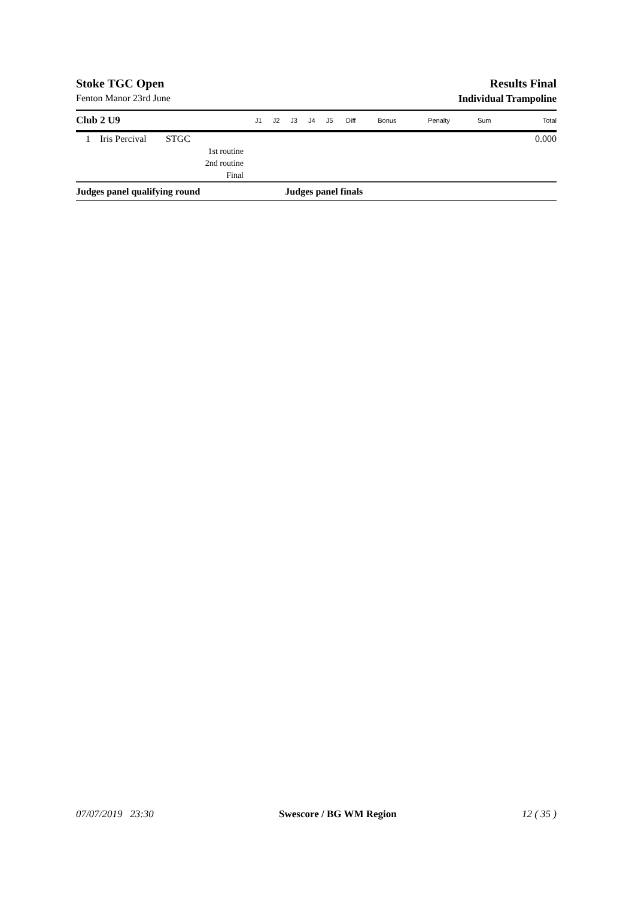Stoke TGC Open Results Final
Fenton Manor 23rd June Individual Trampoline
| Club 2 U9 | | | J1 | J2 | J3 | J4 | J5 | Diff | Bonus | Penalty | Sum | Total |
| --- | --- | --- | --- | --- | --- | --- | --- | --- | --- | --- | --- | --- |
| 1 | Iris Percival | STGC | | | | | | | | | | 0.000 |
| 1st routine | | | | | | | | | | | | |
| 2nd routine | | | | | | | | | | | | |
| Final | | | | | | | | | | | | |
| Judges panel qualifying round | | | | | Judges panel finals | | | | | | | |
07/07/2019 23:30 Swescore / BG WM Region 12 ( 35 )